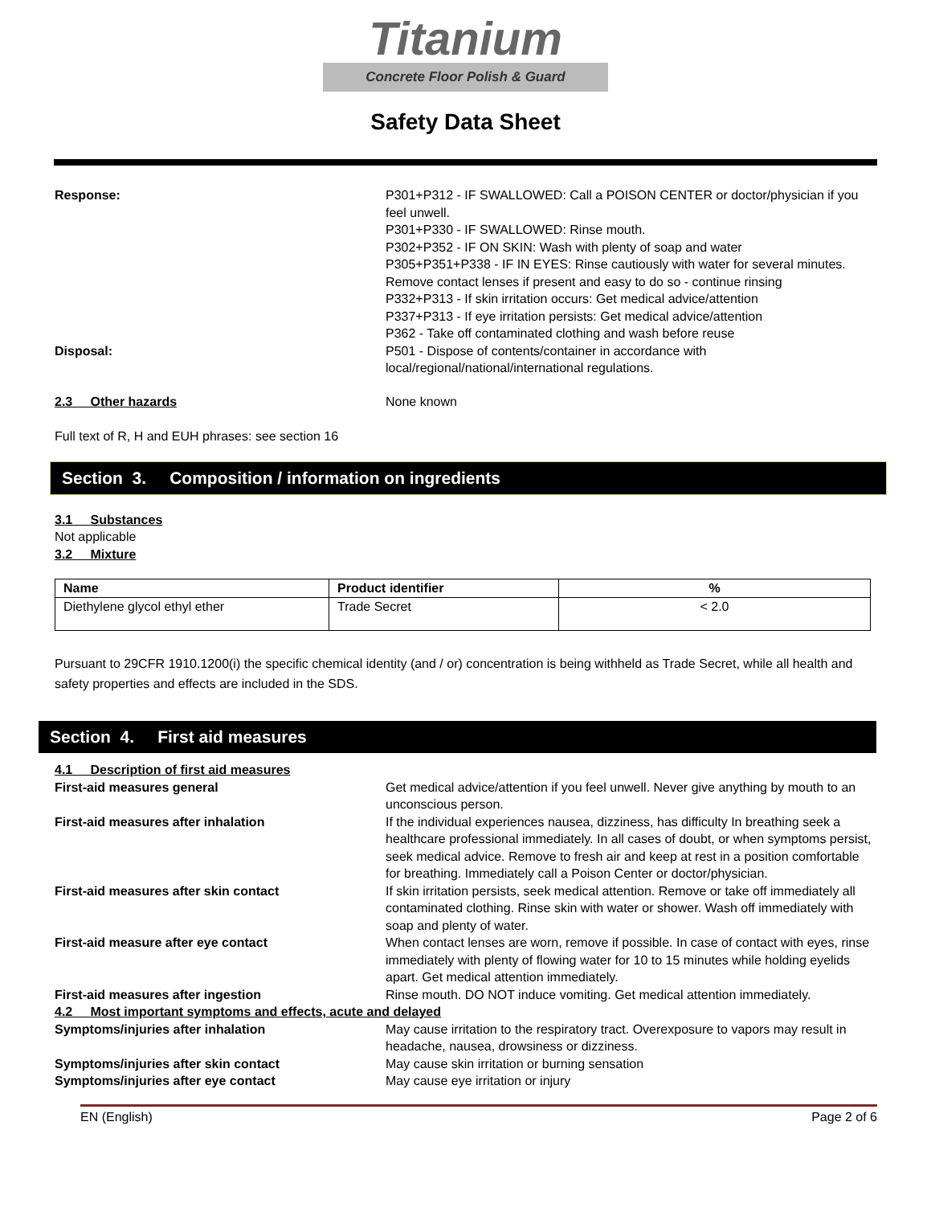Titanium
Concrete Floor Polish & Guard
Safety Data Sheet
Response: P301+P312 - IF SWALLOWED: Call a POISON CENTER or doctor/physician if you feel unwell.
P301+P330 - IF SWALLOWED: Rinse mouth.
P302+P352 - IF ON SKIN: Wash with plenty of soap and water
P305+P351+P338 - IF IN EYES: Rinse cautiously with water for several minutes. Remove contact lenses if present and easy to do so - continue rinsing
P332+P313 - If skin irritation occurs: Get medical advice/attention
P337+P313 - If eye irritation persists: Get medical advice/attention
P362 - Take off contaminated clothing and wash before reuse
Disposal: P501 - Dispose of contents/container in accordance with local/regional/national/international regulations.
2.3 Other hazards None known
Full text of R, H and EUH phrases: see section 16
Section 3. Composition / information on ingredients
3.1 Substances
Not applicable
3.2 Mixture
| Name | Product identifier | % |
| --- | --- | --- |
| Diethylene glycol ethyl ether | Trade Secret | < 2.0 |
Pursuant to 29CFR 1910.1200(i) the specific chemical identity (and / or) concentration is being withheld as Trade Secret, while all health and safety properties and effects are included in the SDS.
Section 4. First aid measures
4.1 Description of first aid measures
First-aid measures general Get medical advice/attention if you feel unwell. Never give anything by mouth to an unconscious person.
First-aid measures after inhalation If the individual experiences nausea, dizziness, has difficulty In breathing seek a healthcare professional immediately. In all cases of doubt, or when symptoms persist, seek medical advice. Remove to fresh air and keep at rest in a position comfortable for breathing. Immediately call a Poison Center or doctor/physician.
First-aid measures after skin contact If skin irritation persists, seek medical attention. Remove or take off immediately all contaminated clothing. Rinse skin with water or shower. Wash off immediately with soap and plenty of water.
First-aid measure after eye contact When contact lenses are worn, remove if possible. In case of contact with eyes, rinse immediately with plenty of flowing water for 10 to 15 minutes while holding eyelids apart. Get medical attention immediately.
First-aid measures after ingestion Rinse mouth. DO NOT induce vomiting. Get medical attention immediately.
4.2 Most important symptoms and effects, acute and delayed
Symptoms/injuries after inhalation May cause irritation to the respiratory tract. Overexposure to vapors may result in headache, nausea, drowsiness or dizziness.
Symptoms/injuries after skin contact May cause skin irritation or burning sensation
Symptoms/injuries after eye contact May cause eye irritation or injury
EN (English) Page 2 of 6